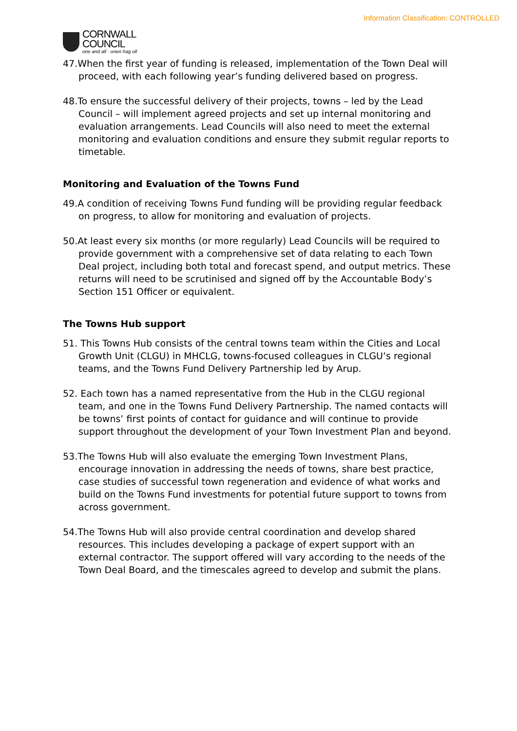Information Classification: CONTROLLED
CORNWALL
COUNCIL
one and all · onen hag oll
47.When the first year of funding is released, implementation of the Town Deal will proceed, with each following year’s funding delivered based on progress.
48.To ensure the successful delivery of their projects, towns – led by the Lead Council – will implement agreed projects and set up internal monitoring and evaluation arrangements. Lead Councils will also need to meet the external monitoring and evaluation conditions and ensure they submit regular reports to timetable.
Monitoring and Evaluation of the Towns Fund
49.A condition of receiving Towns Fund funding will be providing regular feedback on progress, to allow for monitoring and evaluation of projects.
50.At least every six months (or more regularly) Lead Councils will be required to provide government with a comprehensive set of data relating to each Town Deal project, including both total and forecast spend, and output metrics. These returns will need to be scrutinised and signed off by the Accountable Body’s Section 151 Officer or equivalent.
The Towns Hub support
51. This Towns Hub consists of the central towns team within the Cities and Local Growth Unit (CLGU) in MHCLG, towns-focused colleagues in CLGU’s regional teams, and the Towns Fund Delivery Partnership led by Arup.
52. Each town has a named representative from the Hub in the CLGU regional team, and one in the Towns Fund Delivery Partnership. The named contacts will be towns’ first points of contact for guidance and will continue to provide support throughout the development of your Town Investment Plan and beyond.
53.The Towns Hub will also evaluate the emerging Town Investment Plans, encourage innovation in addressing the needs of towns, share best practice, case studies of successful town regeneration and evidence of what works and build on the Towns Fund investments for potential future support to towns from across government.
54.The Towns Hub will also provide central coordination and develop shared resources. This includes developing a package of expert support with an external contractor. The support offered will vary according to the needs of the Town Deal Board, and the timescales agreed to develop and submit the plans.